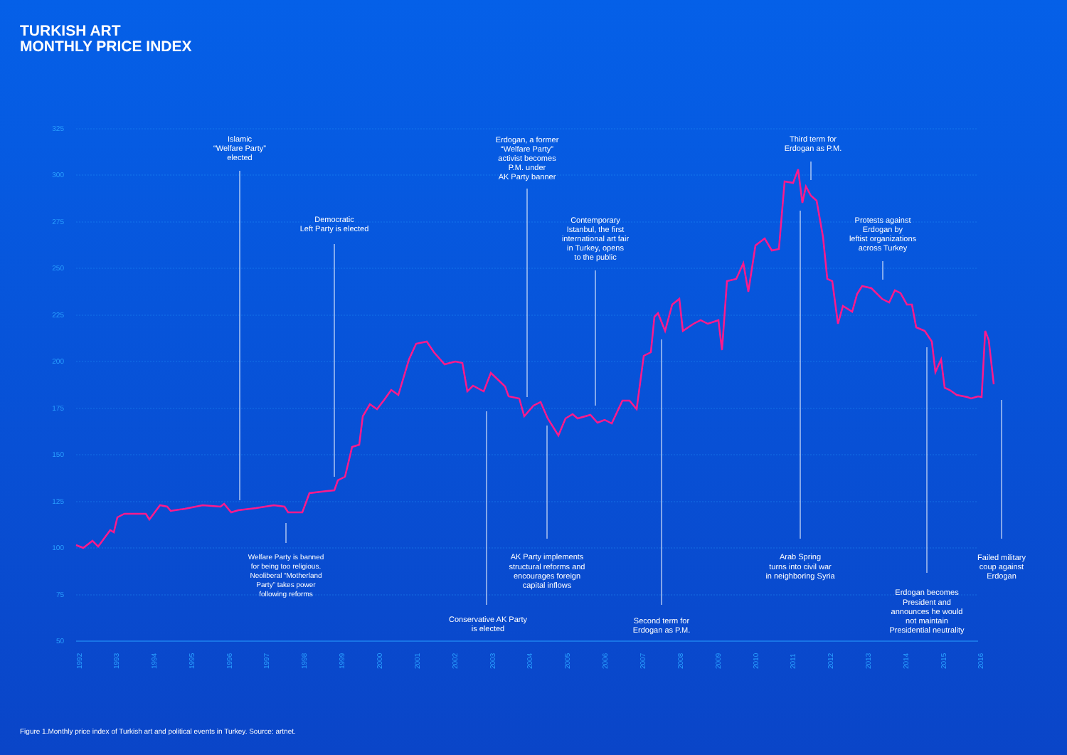TURKISH ART
MONTHLY PRICE INDEX
325
300
275
250
225
200
175
150
125
100
75
50
1992
1993
1994
1995
1996
1997
1998
1999
2000
2001
2002
2003
2004
2005
2006
2007
2008
2009
2010
2011
2012
2013
2014
2015
2016
Islamic
“Welfare Party”
elected
Democratic
Left Party is elected
Erdogan, a former
“Welfare Party”
activist becomes
P.M. under
AK Party banner
Contemporary
Istanbul, the first
international art fair
in Turkey, opens
to the public
Third term for
Erdogan as P.M.
Protests against
Erdogan by
leftist organizations
across Turkey
Welfare Party is banned
for being too religious.
Neoliberal “Motherland
Party” takes power
following reforms
AK Party implements
structural reforms and
encourages foreign
capital inflows
Conservative AK Party
is elected
Second term for
Erdogan as P.M.
Arab Spring
turns into civil war
in neighboring Syria
Erdogan becomes
President and
announces he would
not maintain
Presidential neutrality
Failed military
coup against
Erdogan
Figure 1.Monthly price index of Turkish art and political events in Turkey. Source: artnet.